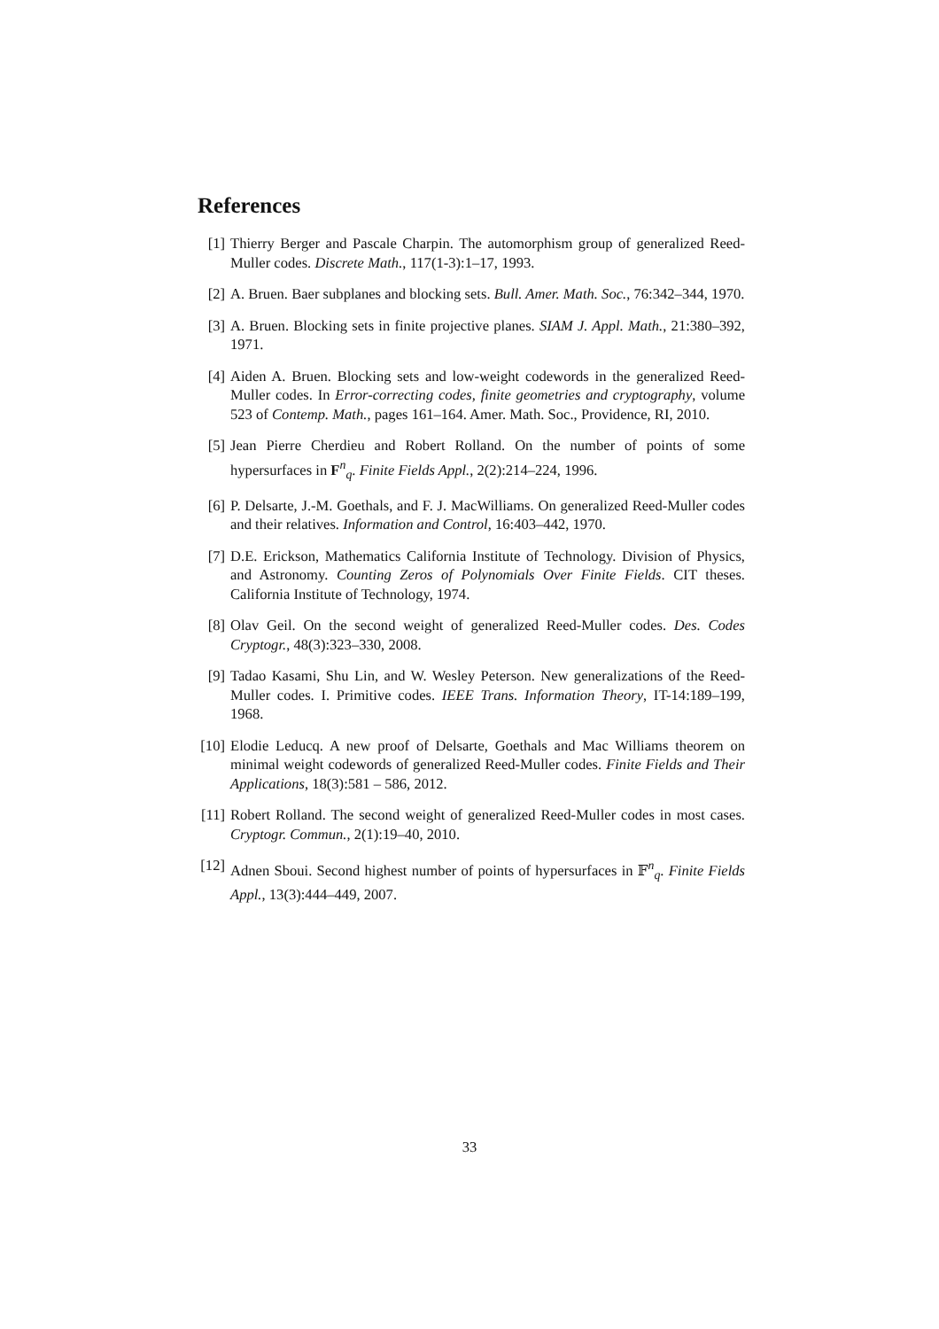References
[1] Thierry Berger and Pascale Charpin. The automorphism group of generalized Reed-Muller codes. Discrete Math., 117(1-3):1–17, 1993.
[2] A. Bruen. Baer subplanes and blocking sets. Bull. Amer. Math. Soc., 76:342–344, 1970.
[3] A. Bruen. Blocking sets in finite projective planes. SIAM J. Appl. Math., 21:380–392, 1971.
[4] Aiden A. Bruen. Blocking sets and low-weight codewords in the generalized Reed-Muller codes. In Error-correcting codes, finite geometries and cryptography, volume 523 of Contemp. Math., pages 161–164. Amer. Math. Soc., Providence, RI, 2010.
[5] Jean Pierre Cherdieu and Robert Rolland. On the number of points of some hypersurfaces in F<sup>n</sup><sub>q</sub>. Finite Fields Appl., 2(2):214–224, 1996.
[6] P. Delsarte, J.-M. Goethals, and F. J. MacWilliams. On generalized Reed-Muller codes and their relatives. Information and Control, 16:403–442, 1970.
[7] D.E. Erickson, Mathematics California Institute of Technology. Division of Physics, and Astronomy. Counting Zeros of Polynomials Over Finite Fields. CIT theses. California Institute of Technology, 1974.
[8] Olav Geil. On the second weight of generalized Reed-Muller codes. Des. Codes Cryptogr., 48(3):323–330, 2008.
[9] Tadao Kasami, Shu Lin, and W. Wesley Peterson. New generalizations of the Reed-Muller codes. I. Primitive codes. IEEE Trans. Information Theory, IT-14:189–199, 1968.
[10]
Elodie Leducq. A new proof of Delsarte, Goethals and Mac Williams theorem on minimal weight codewords of generalized Reed-Muller codes. Finite Fields and Their Applications, 18(3):581 – 586, 2012.
[11]
Robert Rolland. The second weight of generalized Reed-Muller codes in most cases. Cryptogr. Commun., 2(1):19–40, 2010.
[12]
Adnen Sboui. Second highest number of points of hypersurfaces in 𝔽<sup>n</sup><sub>q</sub>. Finite Fields Appl., 13(3):444–449, 2007.
33